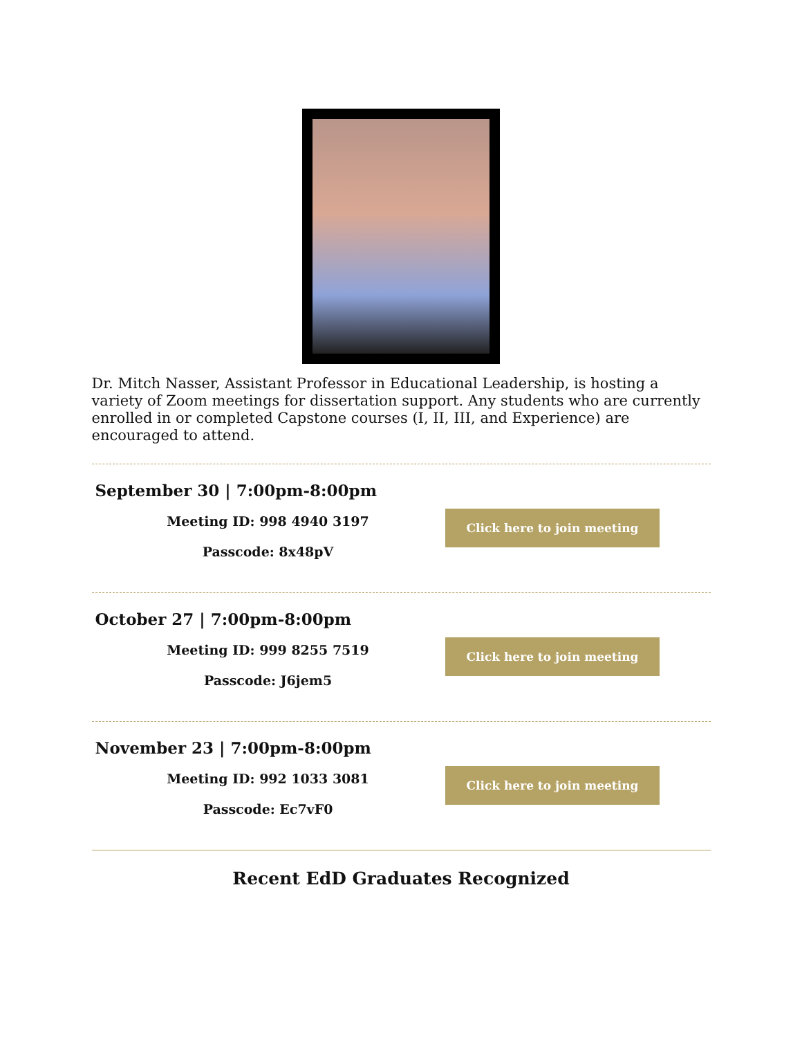Dr. Mitch Nasser, Assistant Professor in Educational Leadership, is hosting a variety of Zoom meetings for dissertation support. Any students who are currently enrolled in or completed Capstone courses (I, II, III, and Experience) are encouraged to attend.
September 30 | 7:00pm-8:00pm
Meeting ID: 998 4940 3197
Passcode: 8x48pV
Click here to join meeting
October 27 | 7:00pm-8:00pm
Meeting ID: 999 8255 7519
Passcode: J6jem5
Click here to join meeting
November 23 | 7:00pm-8:00pm
Meeting ID: 992 1033 3081
Passcode: Ec7vF0
Click here to join meeting
Recent EdD Graduates Recognized